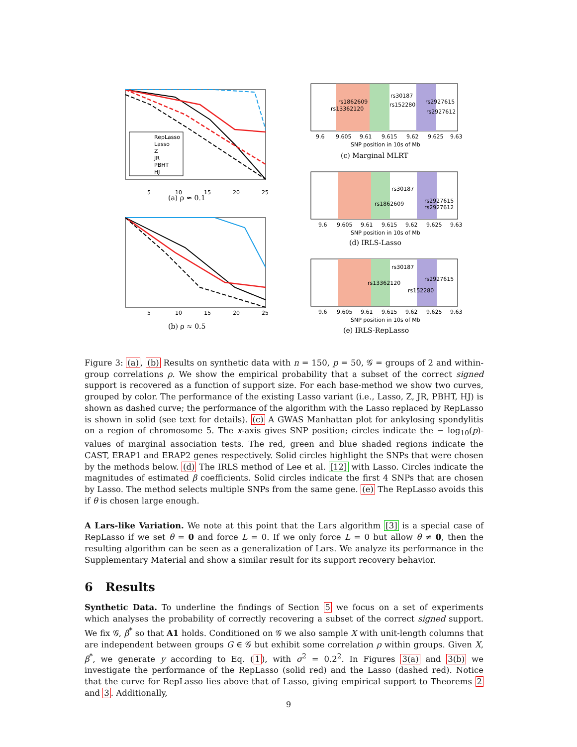RepLasso
Lasso
Z
JR
PBHT
HJ
5
10
15
20
25
(a) ρ ≈ 0.1
5
10
15
20
25
(b) ρ ≈ 0.5
rs1862609
rs30187
rs2927615
rs2927612
rs13362120
rs152280
9.6
9.605
9.61
9.615
9.62
9.625
9.63
SNP position in 10s of Mb
(c) Marginal MLRT
rs30187
rs1862609
rs2927615
rs2927612
9.6
9.605
9.61
9.615
9.62
9.625
9.63
SNP position in 10s of Mb
(d) IRLS-Lasso
rs30187
rs13362120
rs2927615
rs152280
9.6
9.605
9.61
9.615
9.62
9.625
9.63
SNP position in 10s of Mb
(e) IRLS-RepLasso
Figure 3: (a), (b) Results on synthetic data with n = 150, p = 50, 𝒢 = groups of 2 and within-group correlations ρ. We show the empirical probability that a subset of the correct signed support is recovered as a function of support size. For each base-method we show two curves, grouped by color. The performance of the existing Lasso variant (i.e., Lasso, Z, JR, PBHT, HJ) is shown as dashed curve; the performance of the algorithm with the Lasso replaced by RepLasso is shown in solid (see text for details). (c) A GWAS Manhattan plot for ankylosing spondylitis on a region of chromosome 5. The x-axis gives SNP position; circles indicate the − log<sub>10</sub>(p)-values of marginal association tests. The red, green and blue shaded regions indicate the CAST, ERAP1 and ERAP2 genes respectively. Solid circles highlight the SNPs that were chosen by the methods below. (d) The IRLS method of Lee et al. [12] with Lasso. Circles indicate the magnitudes of estimated β coefficients. Solid circles indicate the first 4 SNPs that are chosen by Lasso. The method selects multiple SNPs from the same gene. (e) The RepLasso avoids this if θ is chosen large enough.
A Lars-like Variation. We note at this point that the Lars algorithm [3] is a special case of RepLasso if we set θ = 0 and force L = 0. If we only force L = 0 but allow θ ≠ 0, then the resulting algorithm can be seen as a generalization of Lars. We analyze its performance in the Supplementary Material and show a similar result for its support recovery behavior.
6 Results
Synthetic Data. To underline the findings of Section 5 we focus on a set of experiments which analyses the probability of correctly recovering a subset of the correct signed support. We fix 𝒢, β<sup>*</sup> so that A1 holds. Conditioned on 𝒢 we also sample X with unit-length columns that are independent between groups G ∈ 𝒢 but exhibit some correlation ρ within groups. Given X, β<sup>*</sup>, we generate y according to Eq. (1), with σ<sup>2</sup> = 0.2<sup>2</sup>. In Figures 3(a) and 3(b) we investigate the performance of the RepLasso (solid red) and the Lasso (dashed red). Notice that the curve for RepLasso lies above that of Lasso, giving empirical support to Theorems 2 and 3. Additionally,
9